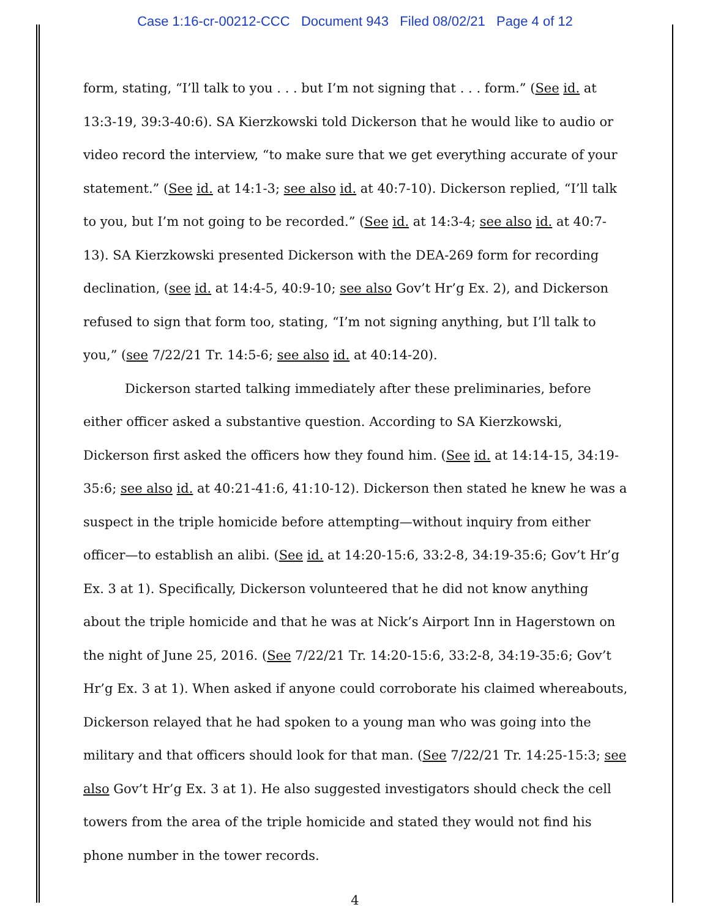Case 1:16-cr-00212-CCC Document 943 Filed 08/02/21 Page 4 of 12
form, stating, “I’ll talk to you . . . but I’m not signing that . . . form.” (See id. at 13:3-19, 39:3-40:6). SA Kierzkowski told Dickerson that he would like to audio or video record the interview, “to make sure that we get everything accurate of your statement.” (See id. at 14:1-3; see also id. at 40:7-10). Dickerson replied, “I’ll talk to you, but I’m not going to be recorded.” (See id. at 14:3-4; see also id. at 40:7-13). SA Kierzkowski presented Dickerson with the DEA-269 form for recording declination, (see id. at 14:4-5, 40:9-10; see also Gov’t Hr’g Ex. 2), and Dickerson refused to sign that form too, stating, “I’m not signing anything, but I’ll talk to you,” (see 7/22/21 Tr. 14:5-6; see also id. at 40:14-20).
Dickerson started talking immediately after these preliminaries, before either officer asked a substantive question. According to SA Kierzkowski, Dickerson first asked the officers how they found him. (See id. at 14:14-15, 34:19-35:6; see also id. at 40:21-41:6, 41:10-12). Dickerson then stated he knew he was a suspect in the triple homicide before attempting—without inquiry from either officer—to establish an alibi. (See id. at 14:20-15:6, 33:2-8, 34:19-35:6; Gov’t Hr’g Ex. 3 at 1). Specifically, Dickerson volunteered that he did not know anything about the triple homicide and that he was at Nick’s Airport Inn in Hagerstown on the night of June 25, 2016. (See 7/22/21 Tr. 14:20-15:6, 33:2-8, 34:19-35:6; Gov’t Hr’g Ex. 3 at 1). When asked if anyone could corroborate his claimed whereabouts, Dickerson relayed that he had spoken to a young man who was going into the military and that officers should look for that man. (See 7/22/21 Tr. 14:25-15:3; see also Gov’t Hr’g Ex. 3 at 1). He also suggested investigators should check the cell towers from the area of the triple homicide and stated they would not find his phone number in the tower records.
4